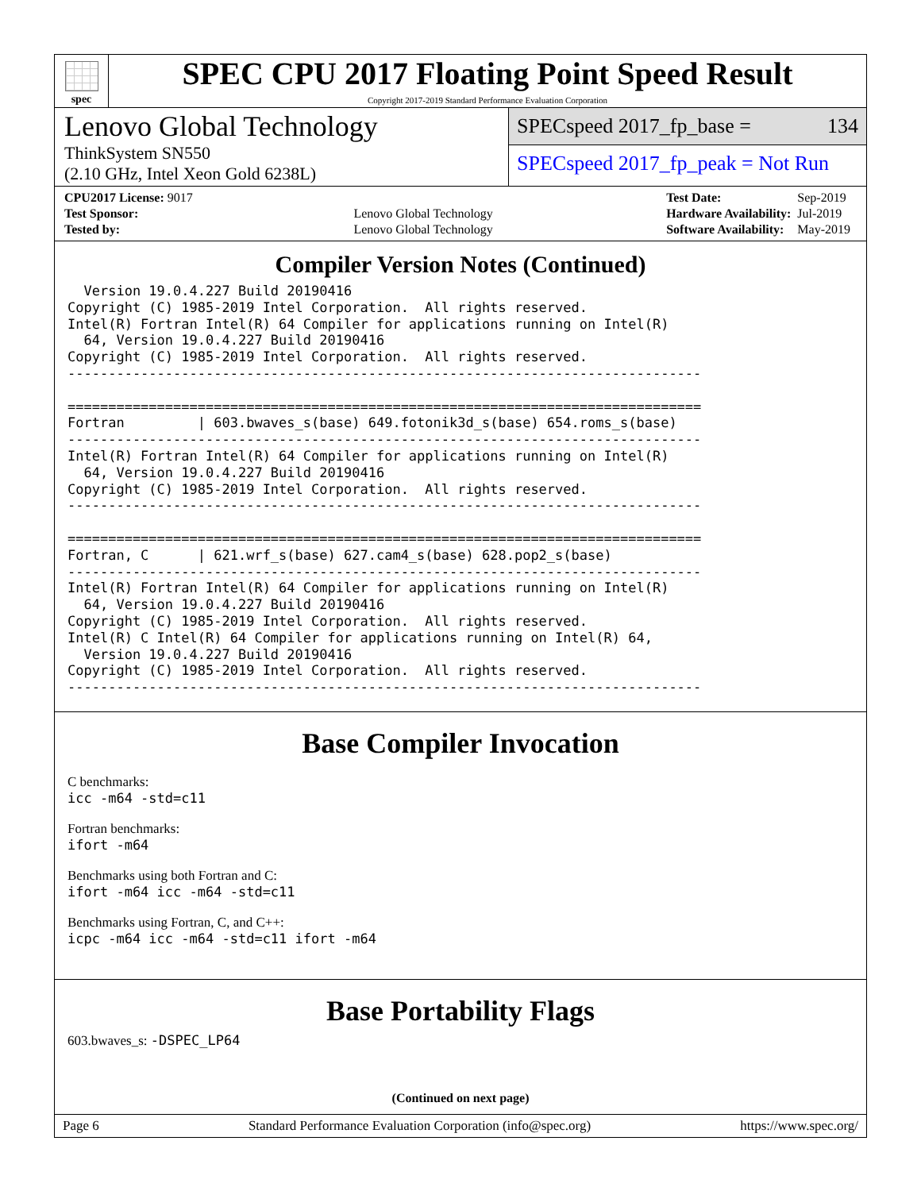spec
SPEC CPU 2017 Floating Point Speed Result
Copyright 2017-2019 Standard Performance Evaluation Corporation
Lenovo Global Technology
ThinkSystem SN550
(2.10 GHz, Intel Xeon Gold 6238L)
SPECspeed 2017_fp_base = 134
SPECspeed 2017_fp_peak = Not Run
| CPU2017 License: 9017 | |
| Test Sponsor: | Lenovo Global Technology |
| Tested by: | Lenovo Global Technology |
| Test Date: | Sep-2019 |
| Hardware Availability: | Jul-2019 |
| Software Availability: | May-2019 |
Compiler Version Notes (Continued)
  Version 19.0.4.227 Build 20190416
Copyright (C) 1985-2019 Intel Corporation.  All rights reserved.
Intel(R) Fortran Intel(R) 64 Compiler for applications running on Intel(R)
  64, Version 19.0.4.227 Build 20190416
Copyright (C) 1985-2019 Intel Corporation.  All rights reserved.
------------------------------------------------------------------------------

==============================================================================
Fortran         | 603.bwaves_s(base) 649.fotonik3d_s(base) 654.roms_s(base)
------------------------------------------------------------------------------
Intel(R) Fortran Intel(R) 64 Compiler for applications running on Intel(R)
  64, Version 19.0.4.227 Build 20190416
Copyright (C) 1985-2019 Intel Corporation.  All rights reserved.
------------------------------------------------------------------------------

==============================================================================
Fortran, C      | 621.wrf_s(base) 627.cam4_s(base) 628.pop2_s(base)
------------------------------------------------------------------------------
Intel(R) Fortran Intel(R) 64 Compiler for applications running on Intel(R)
  64, Version 19.0.4.227 Build 20190416
Copyright (C) 1985-2019 Intel Corporation.  All rights reserved.
Intel(R) C Intel(R) 64 Compiler for applications running on Intel(R) 64,
  Version 19.0.4.227 Build 20190416
Copyright (C) 1985-2019 Intel Corporation.  All rights reserved.
------------------------------------------------------------------------------
Base Compiler Invocation
C benchmarks:
icc -m64 -std=c11
Fortran benchmarks:
ifort -m64
Benchmarks using both Fortran and C:
ifort -m64 icc -m64 -std=c11
Benchmarks using Fortran, C, and C++:
icpc -m64 icc -m64 -std=c11 ifort -m64
Base Portability Flags
603.bwaves_s: -DSPEC_LP64
(Continued on next page)
Page 6 Standard Performance Evaluation Corporation (info@spec.org) https://www.spec.org/